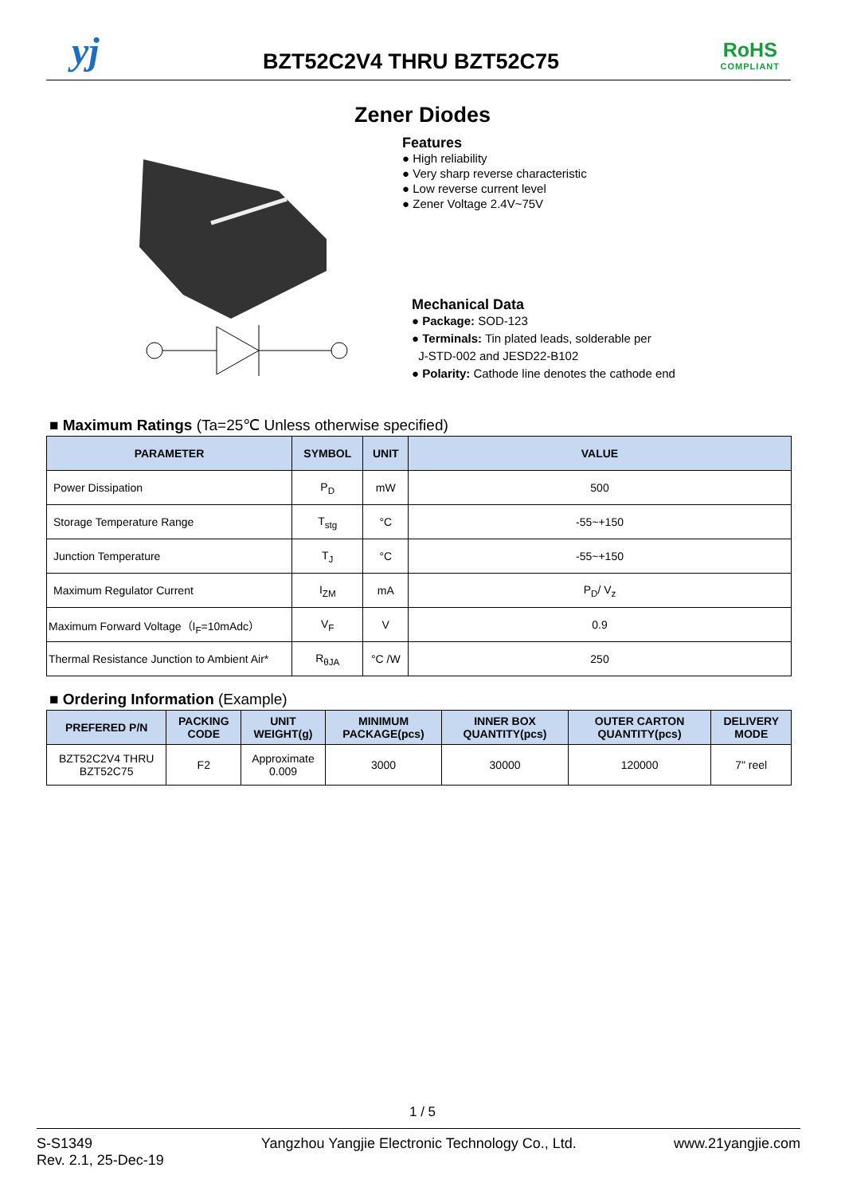yj BZT52C2V4 THRU BZT52C75 RoHS
COMPLIANT
Zener Diodes
Features
● High reliability
● Very sharp reverse characteristic
● Low reverse current level
● Zener Voltage 2.4V~75V
Mechanical Data
● Package: SOD-123
● Terminals: Tin plated leads, solderable per
J-STD-002 and JESD22-B102
● Polarity: Cathode line denotes the cathode end
■ Maximum Ratings (Ta=25℃ Unless otherwise specified)
| PARAMETER | SYMBOL | UNIT | VALUE |
| --- | --- | --- | --- |
| Power Dissipation | P<sub>D</sub> | mW | 500 |
| Storage Temperature Range | T<sub>stg</sub> | °C | -55~+150 |
| Junction Temperature | T<sub>J</sub> | °C | -55~+150 |
| Maximum Regulator Current | I<sub>ZM</sub> | mA | P<sub>D</sub>/ V<sub>z</sub> |
| Maximum Forward Voltage（I<sub>F</sub>=10mAdc） | V<sub>F</sub> | V | 0.9 |
| Thermal Resistance Junction to Ambient Air* | R<sub>θJA</sub> | °C /W | 250 |
■ Ordering Information (Example)
| PREFERED P/N | PACKING CODE | UNIT WEIGHT(g) | MINIMUM PACKAGE(pcs) | INNER BOX QUANTITY(pcs) | OUTER CARTON QUANTITY(pcs) | DELIVERY MODE |
| --- | --- | --- | --- | --- | --- | --- |
| BZT52C2V4 THRU BZT52C75 | F2 | Approximate 0.009 | 3000 | 30000 | 120000 | 7" reel |
1 / 5
S-S1349
Rev. 2.1, 25-Dec-19
Yangzhou Yangjie Electronic Technology Co., Ltd.
www.21yangjie.com